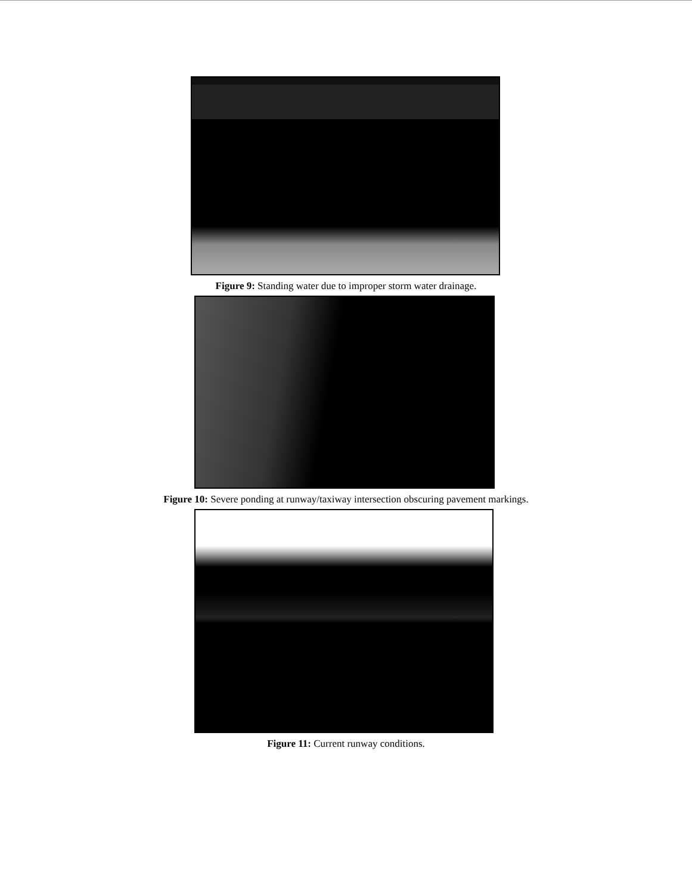Figure 9: Standing water due to improper storm water drainage.
Figure 10: Severe ponding at runway/taxiway intersection obscuring pavement markings.
Figure 11: Current runway conditions.